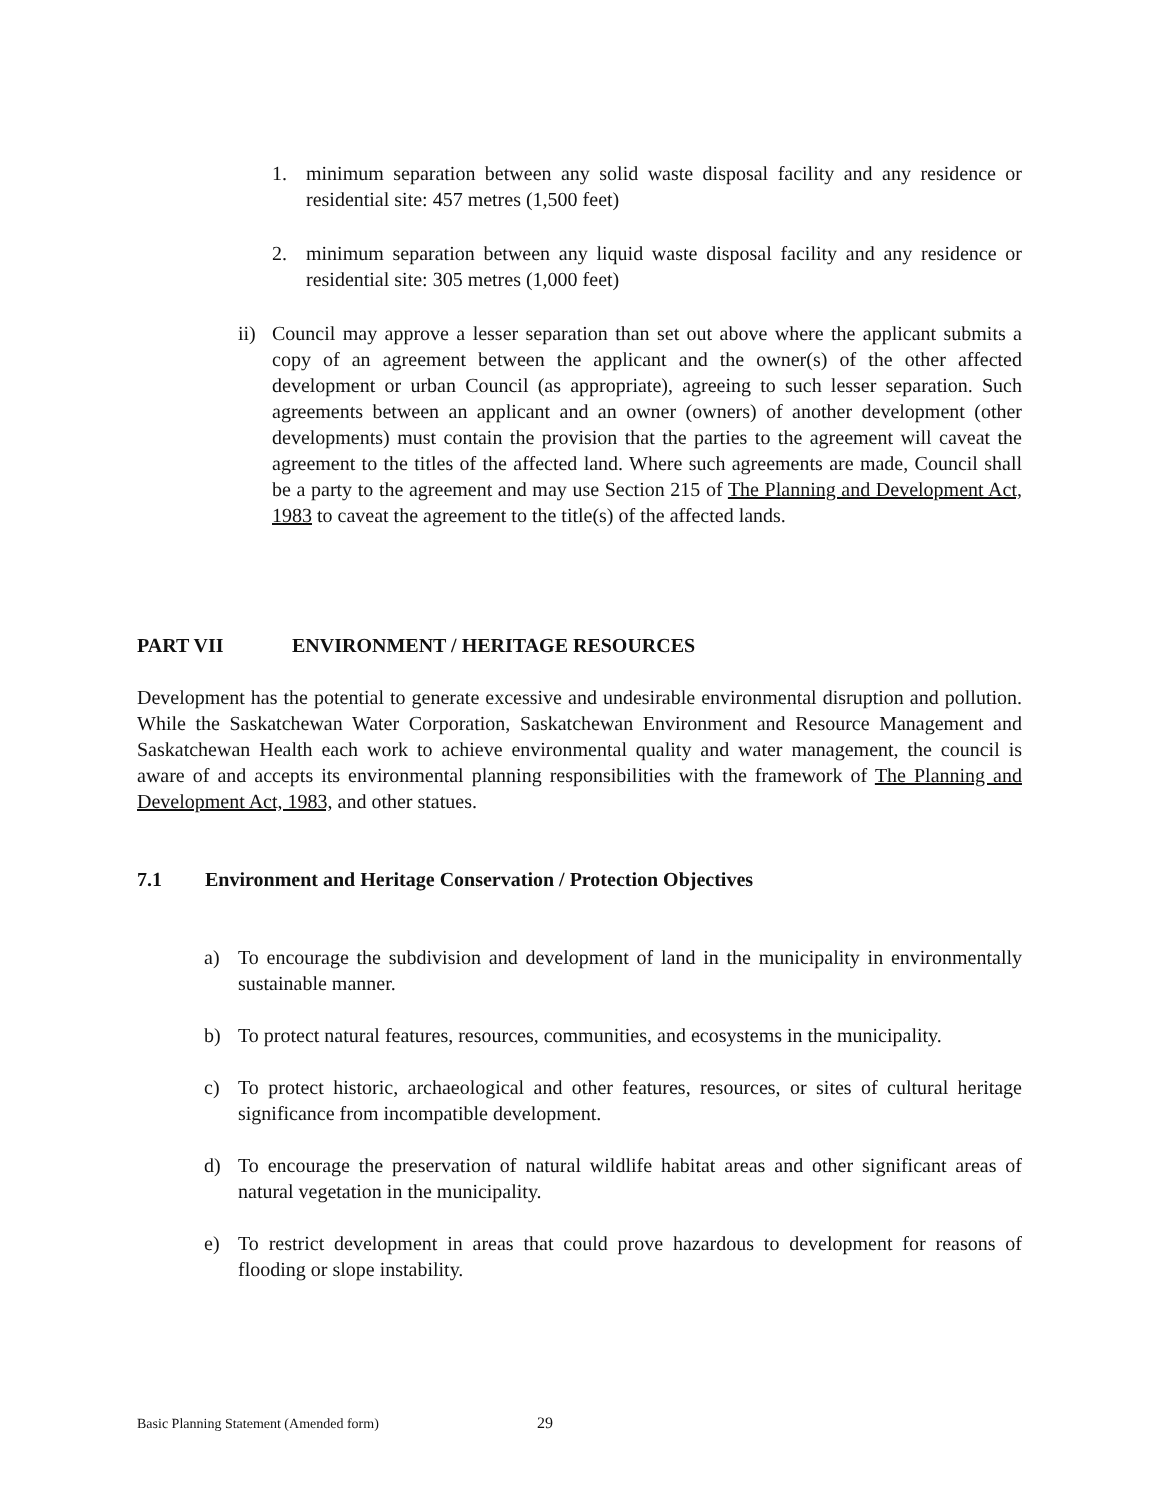1. minimum separation between any solid waste disposal facility and any residence or residential site: 457 metres (1,500 feet)
2. minimum separation between any liquid waste disposal facility and any residence or residential site: 305 metres (1,000 feet)
ii) Council may approve a lesser separation than set out above where the applicant submits a copy of an agreement between the applicant and the owner(s) of the other affected development or urban Council (as appropriate), agreeing to such lesser separation. Such agreements between an applicant and an owner (owners) of another development (other developments) must contain the provision that the parties to the agreement will caveat the agreement to the titles of the affected land. Where such agreements are made, Council shall be a party to the agreement and may use Section 215 of The Planning and Development Act, 1983 to caveat the agreement to the title(s) of the affected lands.
PART VII ENVIRONMENT / HERITAGE RESOURCES
Development has the potential to generate excessive and undesirable environmental disruption and pollution. While the Saskatchewan Water Corporation, Saskatchewan Environment and Resource Management and Saskatchewan Health each work to achieve environmental quality and water management, the council is aware of and accepts its environmental planning responsibilities with the framework of The Planning and Development Act, 1983, and other statues.
7.1 Environment and Heritage Conservation / Protection Objectives
a) To encourage the subdivision and development of land in the municipality in environmentally sustainable manner.
b) To protect natural features, resources, communities, and ecosystems in the municipality.
c) To protect historic, archaeological and other features, resources, or sites of cultural heritage significance from incompatible development.
d) To encourage the preservation of natural wildlife habitat areas and other significant areas of natural vegetation in the municipality.
e) To restrict development in areas that could prove hazardous to development for reasons of flooding or slope instability.
Basic Planning Statement (Amended form) 29